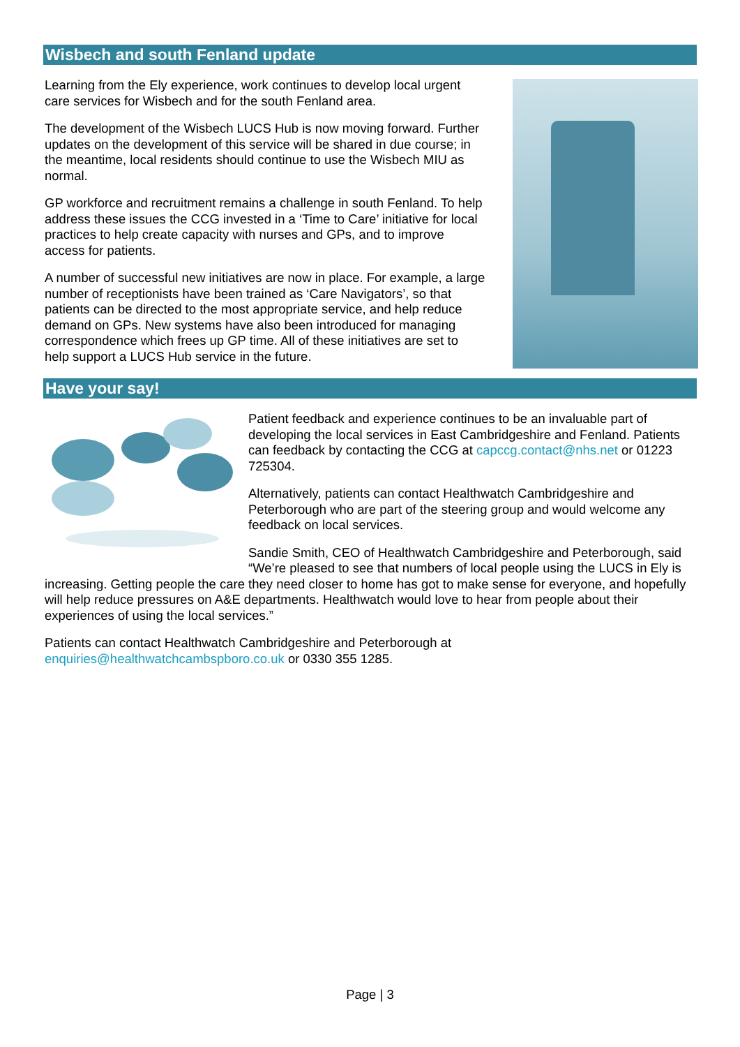Wisbech and south Fenland update
Learning from the Ely experience, work continues to develop local urgent care services for Wisbech and for the south Fenland area.
The development of the Wisbech LUCS Hub is now moving forward. Further updates on the development of this service will be shared in due course; in the meantime, local residents should continue to use the Wisbech MIU as normal.
GP workforce and recruitment remains a challenge in south Fenland. To help address these issues the CCG invested in a ‘Time to Care’ initiative for local practices to help create capacity with nurses and GPs, and to improve access for patients.
A number of successful new initiatives are now in place. For example, a large number of receptionists have been trained as ‘Care Navigators’, so that patients can be directed to the most appropriate service, and help reduce demand on GPs. New systems have also been introduced for managing correspondence which frees up GP time. All of these initiatives are set to help support a LUCS Hub service in the future.
Have your say!
Patient feedback and experience continues to be an invaluable part of developing the local services in East Cambridgeshire and Fenland. Patients can feedback by contacting the CCG at capccg.contact@nhs.net or 01223 725304.
Alternatively, patients can contact Healthwatch Cambridgeshire and Peterborough who are part of the steering group and would welcome any feedback on local services.
Sandie Smith, CEO of Healthwatch Cambridgeshire and Peterborough, said “We’re pleased to see that numbers of local people using the LUCS in Ely is increasing. Getting people the care they need closer to home has got to make sense for everyone, and hopefully will help reduce pressures on A&E departments. Healthwatch would love to hear from people about their experiences of using the local services.”
Patients can contact Healthwatch Cambridgeshire and Peterborough at
enquiries@healthwatchcambspboro.co.uk or 0330 355 1285.
Page | 3